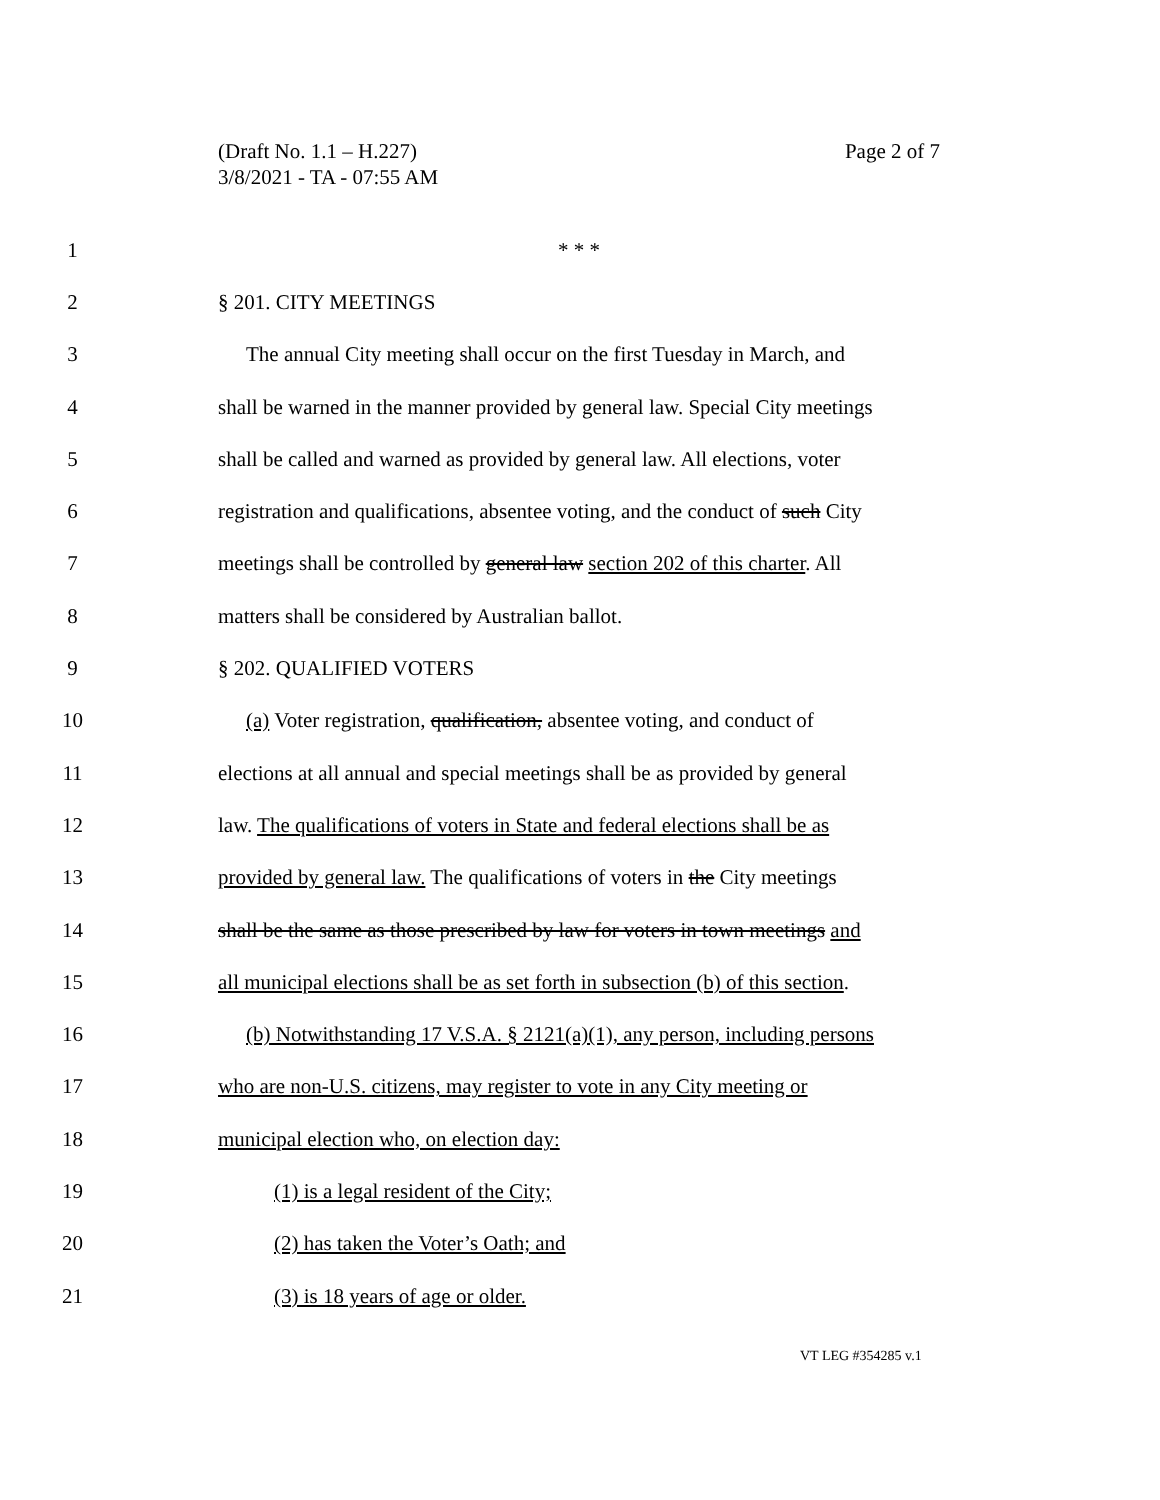(Draft No. 1.1 – H.227)
Page 2 of 7
3/8/2021 - TA - 07:55 AM
1 * * *
2 § 201. CITY MEETINGS
3 The annual City meeting shall occur on the first Tuesday in March, and
4 shall be warned in the manner provided by general law. Special City meetings
5 shall be called and warned as provided by general law. All elections, voter
6 registration and qualifications, absentee voting, and the conduct of such City
7 meetings shall be controlled by general law section 202 of this charter. All
8 matters shall be considered by Australian ballot.
9 § 202. QUALIFIED VOTERS
10 (a) Voter registration, qualification, absentee voting, and conduct of
11 elections at all annual and special meetings shall be as provided by general
12 law. The qualifications of voters in State and federal elections shall be as
13 provided by general law. The qualifications of voters in the City meetings
14 shall be the same as those prescribed by law for voters in town meetings and
15 all municipal elections shall be as set forth in subsection (b) of this section.
16 (b) Notwithstanding 17 V.S.A. § 2121(a)(1), any person, including persons
17 who are non-U.S. citizens, may register to vote in any City meeting or
18 municipal election who, on election day:
19 (1) is a legal resident of the City;
20 (2) has taken the Voter’s Oath; and
21 (3) is 18 years of age or older.
VT LEG #354285 v.1